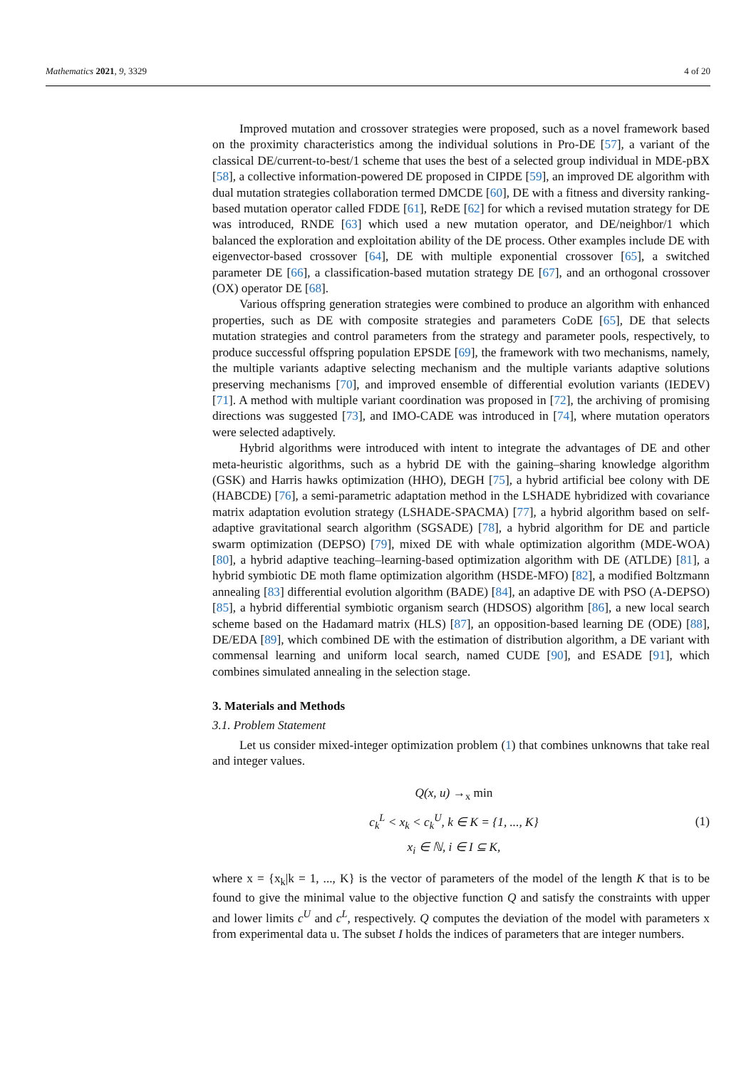Mathematics 2021, 9, 3329 4 of 20
Improved mutation and crossover strategies were proposed, such as a novel framework based on the proximity characteristics among the individual solutions in Pro-DE [57], a variant of the classical DE/current-to-best/1 scheme that uses the best of a selected group individual in MDE-pBX [58], a collective information-powered DE proposed in CIPDE [59], an improved DE algorithm with dual mutation strategies collaboration termed DMCDE [60], DE with a fitness and diversity ranking-based mutation operator called FDDE [61], ReDE [62] for which a revised mutation strategy for DE was introduced, RNDE [63] which used a new mutation operator, and DE/neighbor/1 which balanced the exploration and exploitation ability of the DE process. Other examples include DE with eigenvector-based crossover [64], DE with multiple exponential crossover [65], a switched parameter DE [66], a classification-based mutation strategy DE [67], and an orthogonal crossover (OX) operator DE [68].
Various offspring generation strategies were combined to produce an algorithm with enhanced properties, such as DE with composite strategies and parameters CoDE [65], DE that selects mutation strategies and control parameters from the strategy and parameter pools, respectively, to produce successful offspring population EPSDE [69], the framework with two mechanisms, namely, the multiple variants adaptive selecting mechanism and the multiple variants adaptive solutions preserving mechanisms [70], and improved ensemble of differential evolution variants (IEDEV) [71]. A method with multiple variant coordination was proposed in [72], the archiving of promising directions was suggested [73], and IMO-CADE was introduced in [74], where mutation operators were selected adaptively.
Hybrid algorithms were introduced with intent to integrate the advantages of DE and other meta-heuristic algorithms, such as a hybrid DE with the gaining–sharing knowledge algorithm (GSK) and Harris hawks optimization (HHO), DEGH [75], a hybrid artificial bee colony with DE (HABCDE) [76], a semi-parametric adaptation method in the LSHADE hybridized with covariance matrix adaptation evolution strategy (LSHADE-SPACMA) [77], a hybrid algorithm based on self-adaptive gravitational search algorithm (SGSADE) [78], a hybrid algorithm for DE and particle swarm optimization (DEPSO) [79], mixed DE with whale optimization algorithm (MDE-WOA) [80], a hybrid adaptive teaching–learning-based optimization algorithm with DE (ATLDE) [81], a hybrid symbiotic DE moth flame optimization algorithm (HSDE-MFO) [82], a modified Boltzmann annealing [83] differential evolution algorithm (BADE) [84], an adaptive DE with PSO (A-DEPSO) [85], a hybrid differential symbiotic organism search (HDSOS) algorithm [86], a new local search scheme based on the Hadamard matrix (HLS) [87], an opposition-based learning DE (ODE) [88], DE/EDA [89], which combined DE with the estimation of distribution algorithm, a DE variant with commensal learning and uniform local search, named CUDE [90], and ESADE [91], which combines simulated annealing in the selection stage.
3. Materials and Methods
3.1. Problem Statement
Let us consider mixed-integer optimization problem (1) that combines unknowns that take real and integer values.
Q(x, u) →<sub>x</sub> min
c<sub>k</sub><sup>L</sup> < x<sub>k</sub> < c<sub>k</sub><sup>U</sup>, k ∈ K = {1, ..., K}
x<sub>i</sub> ∈ ℕ, i ∈ I ⊆ K,
(1)
where x = {x<sub>k</sub>|k = 1, ..., K} is the vector of parameters of the model of the length K that is to be found to give the minimal value to the objective function Q and satisfy the constraints with upper and lower limits c<sup>U</sup> and c<sup>L</sup>, respectively. Q computes the deviation of the model with parameters x from experimental data u. The subset I holds the indices of parameters that are integer numbers.